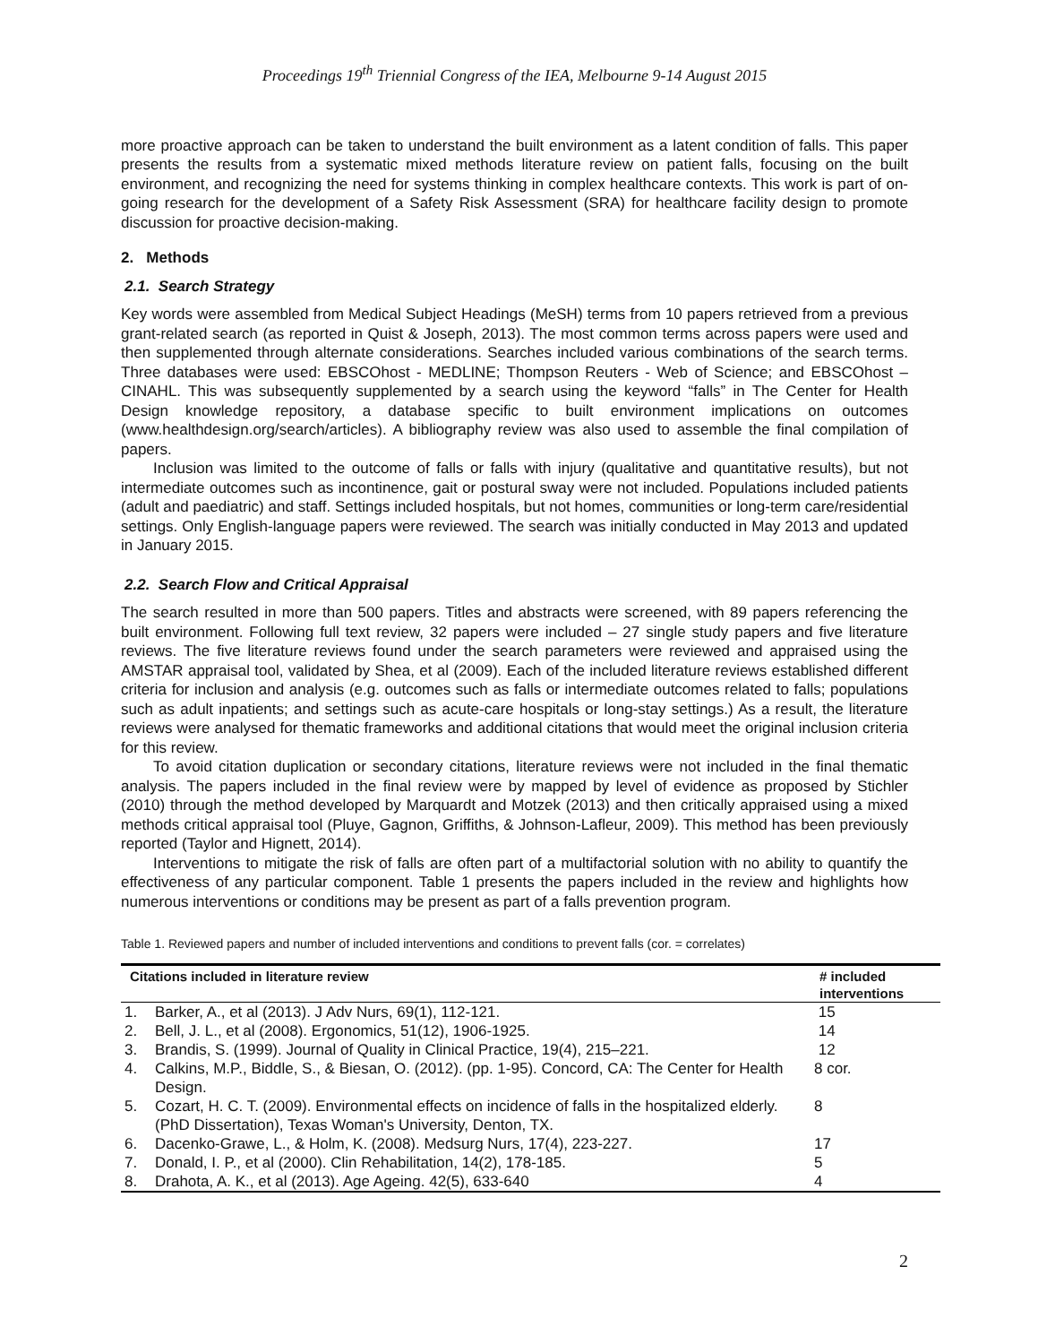Proceedings 19<sup>th</sup> Triennial Congress of the IEA, Melbourne 9-14 August 2015
more proactive approach can be taken to understand the built environment as a latent condition of falls. This paper presents the results from a systematic mixed methods literature review on patient falls, focusing on the built environment, and recognizing the need for systems thinking in complex healthcare contexts. This work is part of on-going research for the development of a Safety Risk Assessment (SRA) for healthcare facility design to promote discussion for proactive decision-making.
2. Methods
2.1. Search Strategy
Key words were assembled from Medical Subject Headings (MeSH) terms from 10 papers retrieved from a previous grant-related search (as reported in Quist & Joseph, 2013). The most common terms across papers were used and then supplemented through alternate considerations. Searches included various combinations of the search terms. Three databases were used: EBSCOhost - MEDLINE; Thompson Reuters - Web of Science; and EBSCOhost – CINAHL. This was subsequently supplemented by a search using the keyword “falls” in The Center for Health Design knowledge repository, a database specific to built environment implications on outcomes (www.healthdesign.org/search/articles). A bibliography review was also used to assemble the final compilation of papers.
Inclusion was limited to the outcome of falls or falls with injury (qualitative and quantitative results), but not intermediate outcomes such as incontinence, gait or postural sway were not included. Populations included patients (adult and paediatric) and staff. Settings included hospitals, but not homes, communities or long-term care/residential settings. Only English-language papers were reviewed. The search was initially conducted in May 2013 and updated in January 2015.
2.2. Search Flow and Critical Appraisal
The search resulted in more than 500 papers. Titles and abstracts were screened, with 89 papers referencing the built environment. Following full text review, 32 papers were included – 27 single study papers and five literature reviews. The five literature reviews found under the search parameters were reviewed and appraised using the AMSTAR appraisal tool, validated by Shea, et al (2009). Each of the included literature reviews established different criteria for inclusion and analysis (e.g. outcomes such as falls or intermediate outcomes related to falls; populations such as adult inpatients; and settings such as acute-care hospitals or long-stay settings.) As a result, the literature reviews were analysed for thematic frameworks and additional citations that would meet the original inclusion criteria for this review.
To avoid citation duplication or secondary citations, literature reviews were not included in the final thematic analysis. The papers included in the final review were by mapped by level of evidence as proposed by Stichler (2010) through the method developed by Marquardt and Motzek (2013) and then critically appraised using a mixed methods critical appraisal tool (Pluye, Gagnon, Griffiths, & Johnson-Lafleur, 2009). This method has been previously reported (Taylor and Hignett, 2014).
Interventions to mitigate the risk of falls are often part of a multifactorial solution with no ability to quantify the effectiveness of any particular component. Table 1 presents the papers included in the review and highlights how numerous interventions or conditions may be present as part of a falls prevention program.
Table 1. Reviewed papers and number of included interventions and conditions to prevent falls (cor. = correlates)
| Citations included in literature review | | # included interventions |
| --- | --- | --- |
| 1. | Barker, A., et al (2013). J Adv Nurs, 69(1), 112-121. | 15 |
| 2. | Bell, J. L., et al (2008). Ergonomics, 51(12), 1906-1925. | 14 |
| 3. | Brandis, S. (1999). Journal of Quality in Clinical Practice, 19(4), 215–221. | 12 |
| 4. | Calkins, M.P., Biddle, S., & Biesan, O. (2012). (pp. 1-95). Concord, CA: The Center for Health Design. | 8 cor. |
| 5. | Cozart, H. C. T. (2009). Environmental effects on incidence of falls in the hospitalized elderly. (PhD Dissertation), Texas Woman's University, Denton, TX. | 8 |
| 6. | Dacenko-Grawe, L., & Holm, K. (2008). Medsurg Nurs, 17(4), 223-227. | 17 |
| 7. | Donald, I. P., et al (2000). Clin Rehabilitation, 14(2), 178-185. | 5 |
| 8. | Drahota, A. K., et al (2013). Age Ageing. 42(5), 633-640 | 4 |
2